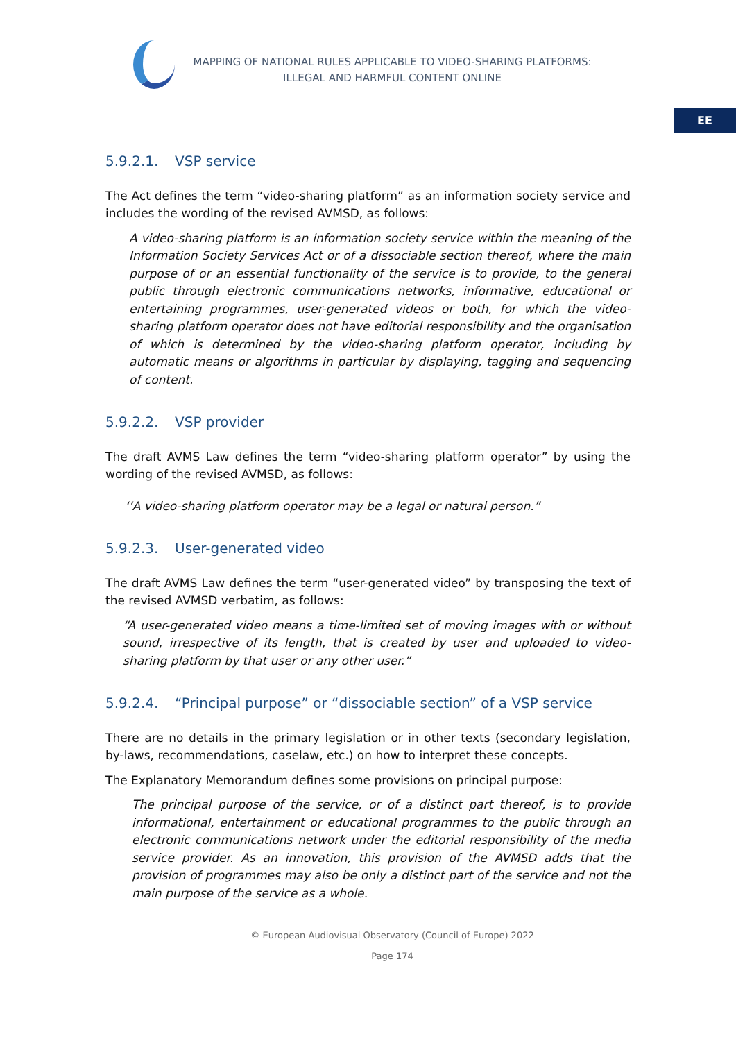MAPPING OF NATIONAL RULES APPLICABLE TO VIDEO-SHARING PLATFORMS:
ILLEGAL AND HARMFUL CONTENT ONLINE
EE
5.9.2.1. VSP service
The Act defines the term “video-sharing platform” as an information society service and includes the wording of the revised AVMSD, as follows:
A video-sharing platform is an information society service within the meaning of the Information Society Services Act or of a dissociable section thereof, where the main purpose of or an essential functionality of the service is to provide, to the general public through electronic communications networks, informative, educational or entertaining programmes, user-generated videos or both, for which the video-sharing platform operator does not have editorial responsibility and the organisation of which is determined by the video-sharing platform operator, including by automatic means or algorithms in particular by displaying, tagging and sequencing of content.
5.9.2.2. VSP provider
The draft AVMS Law defines the term “video-sharing platform operator” by using the wording of the revised AVMSD, as follows:
‘‘A video-sharing platform operator may be a legal or natural person.”
5.9.2.3. User-generated video
The draft AVMS Law defines the term “user-generated video” by transposing the text of the revised AVMSD verbatim, as follows:
“A user-generated video means a time-limited set of moving images with or without sound, irrespective of its length, that is created by user and uploaded to video-sharing platform by that user or any other user.”
5.9.2.4. “Principal purpose” or “dissociable section” of a VSP service
There are no details in the primary legislation or in other texts (secondary legislation, by-laws, recommendations, caselaw, etc.) on how to interpret these concepts.
The Explanatory Memorandum defines some provisions on principal purpose:
The principal purpose of the service, or of a distinct part thereof, is to provide informational, entertainment or educational programmes to the public through an electronic communications network under the editorial responsibility of the media service provider. As an innovation, this provision of the AVMSD adds that the provision of programmes may also be only a distinct part of the service and not the main purpose of the service as a whole.
© European Audiovisual Observatory (Council of Europe) 2022
Page 174